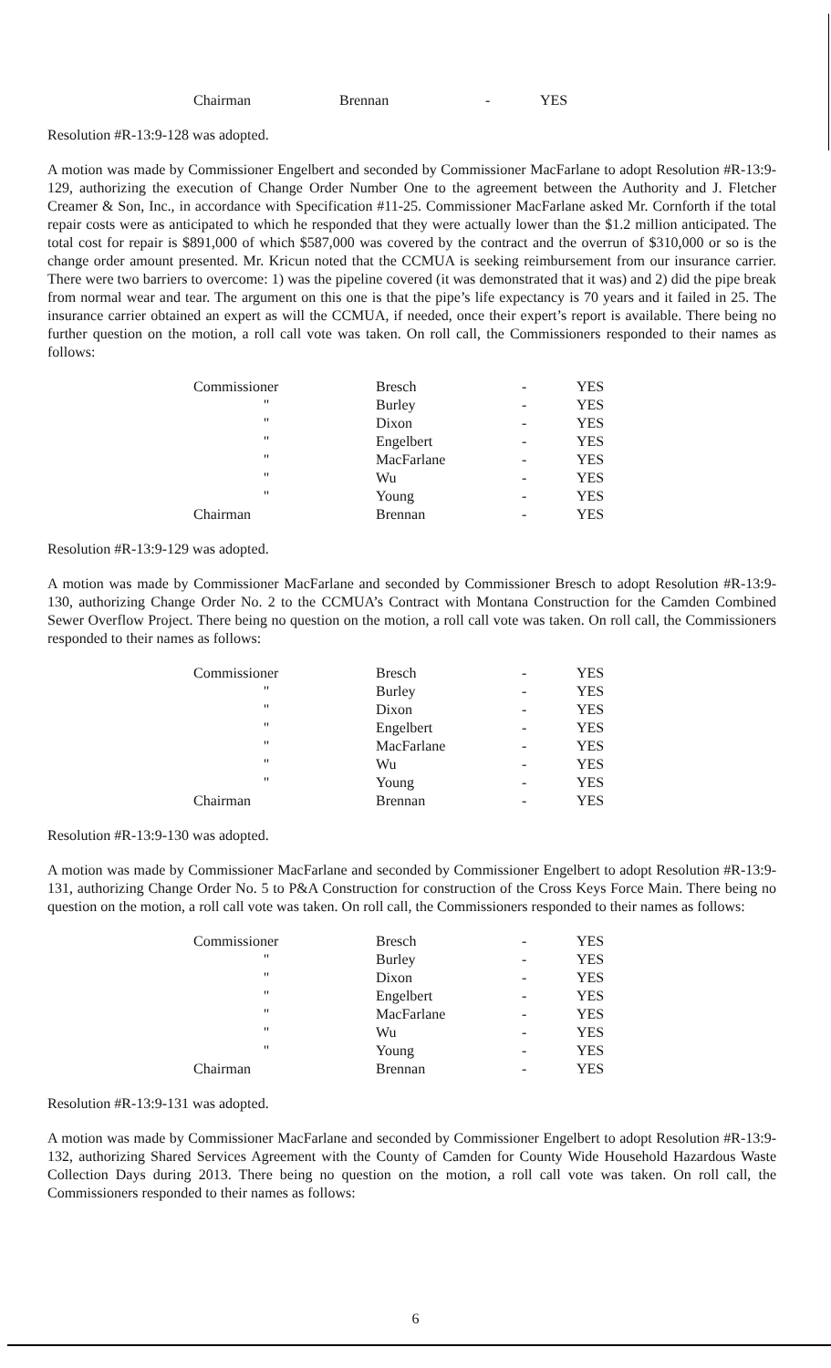| Chairman | Brennan | - | YES |
Resolution #R-13:9-128 was adopted.
A motion was made by Commissioner Engelbert and seconded by Commissioner MacFarlane to adopt Resolution #R-13:9-129, authorizing the execution of Change Order Number One to the agreement between the Authority and J. Fletcher Creamer & Son, Inc., in accordance with Specification #11-25. Commissioner MacFarlane asked Mr. Cornforth if the total repair costs were as anticipated to which he responded that they were actually lower than the $1.2 million anticipated. The total cost for repair is $891,000 of which $587,000 was covered by the contract and the overrun of $310,000 or so is the change order amount presented. Mr. Kricun noted that the CCMUA is seeking reimbursement from our insurance carrier. There were two barriers to overcome: 1) was the pipeline covered (it was demonstrated that it was) and 2) did the pipe break from normal wear and tear. The argument on this one is that the pipe’s life expectancy is 70 years and it failed in 25. The insurance carrier obtained an expert as will the CCMUA, if needed, once their expert’s report is available. There being no further question on the motion, a roll call vote was taken. On roll call, the Commissioners responded to their names as follows:
| Commissioner | Bresch | - | YES |
| " | Burley | - | YES |
| " | Dixon | - | YES |
| " | Engelbert | - | YES |
| " | MacFarlane | - | YES |
| " | Wu | - | YES |
| " | Young | - | YES |
| Chairman | Brennan | - | YES |
Resolution #R-13:9-129 was adopted.
A motion was made by Commissioner MacFarlane and seconded by Commissioner Bresch to adopt Resolution #R-13:9-130, authorizing Change Order No. 2 to the CCMUA’s Contract with Montana Construction for the Camden Combined Sewer Overflow Project. There being no question on the motion, a roll call vote was taken. On roll call, the Commissioners responded to their names as follows:
| Commissioner | Bresch | - | YES |
| " | Burley | - | YES |
| " | Dixon | - | YES |
| " | Engelbert | - | YES |
| " | MacFarlane | - | YES |
| " | Wu | - | YES |
| " | Young | - | YES |
| Chairman | Brennan | - | YES |
Resolution #R-13:9-130 was adopted.
A motion was made by Commissioner MacFarlane and seconded by Commissioner Engelbert to adopt Resolution #R-13:9-131, authorizing Change Order No. 5 to P&A Construction for construction of the Cross Keys Force Main. There being no question on the motion, a roll call vote was taken. On roll call, the Commissioners responded to their names as follows:
| Commissioner | Bresch | - | YES |
| " | Burley | - | YES |
| " | Dixon | - | YES |
| " | Engelbert | - | YES |
| " | MacFarlane | - | YES |
| " | Wu | - | YES |
| " | Young | - | YES |
| Chairman | Brennan | - | YES |
Resolution #R-13:9-131 was adopted.
A motion was made by Commissioner MacFarlane and seconded by Commissioner Engelbert to adopt Resolution #R-13:9-132, authorizing Shared Services Agreement with the County of Camden for County Wide Household Hazardous Waste Collection Days during 2013. There being no question on the motion, a roll call vote was taken. On roll call, the Commissioners responded to their names as follows:
6